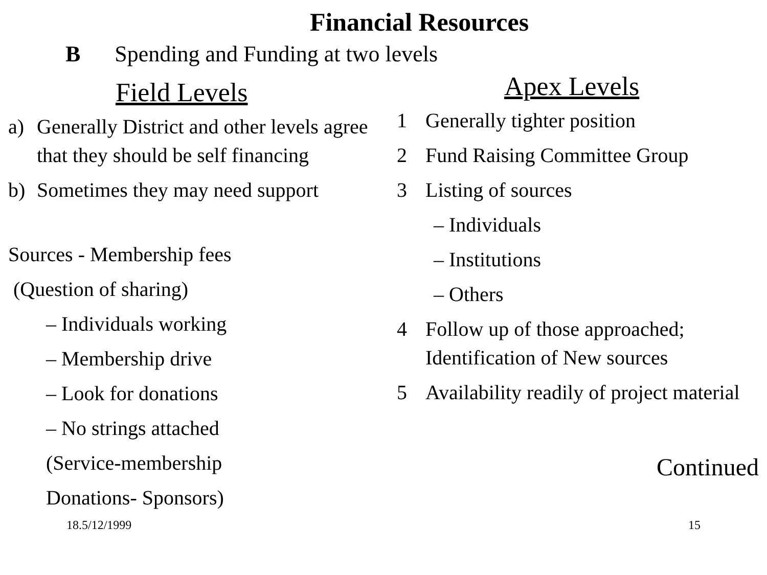Financial Resources
B Spending and Funding at two levels
Field Levels
a) Generally District and other levels agree that they should be self financing
b) Sometimes they may need support
Sources - Membership fees
(Question of sharing)
– Individuals working
– Membership drive
– Look for donations
– No strings attached
(Service-membership
Donations- Sponsors)
Apex Levels
1 Generally tighter position
2 Fund Raising Committee Group
3 Listing of sources
– Individuals
– Institutions
– Others
4 Follow up of those approached;
Identification of New sources
5 Availability readily of project material
Continued
18.5/12/1999 15